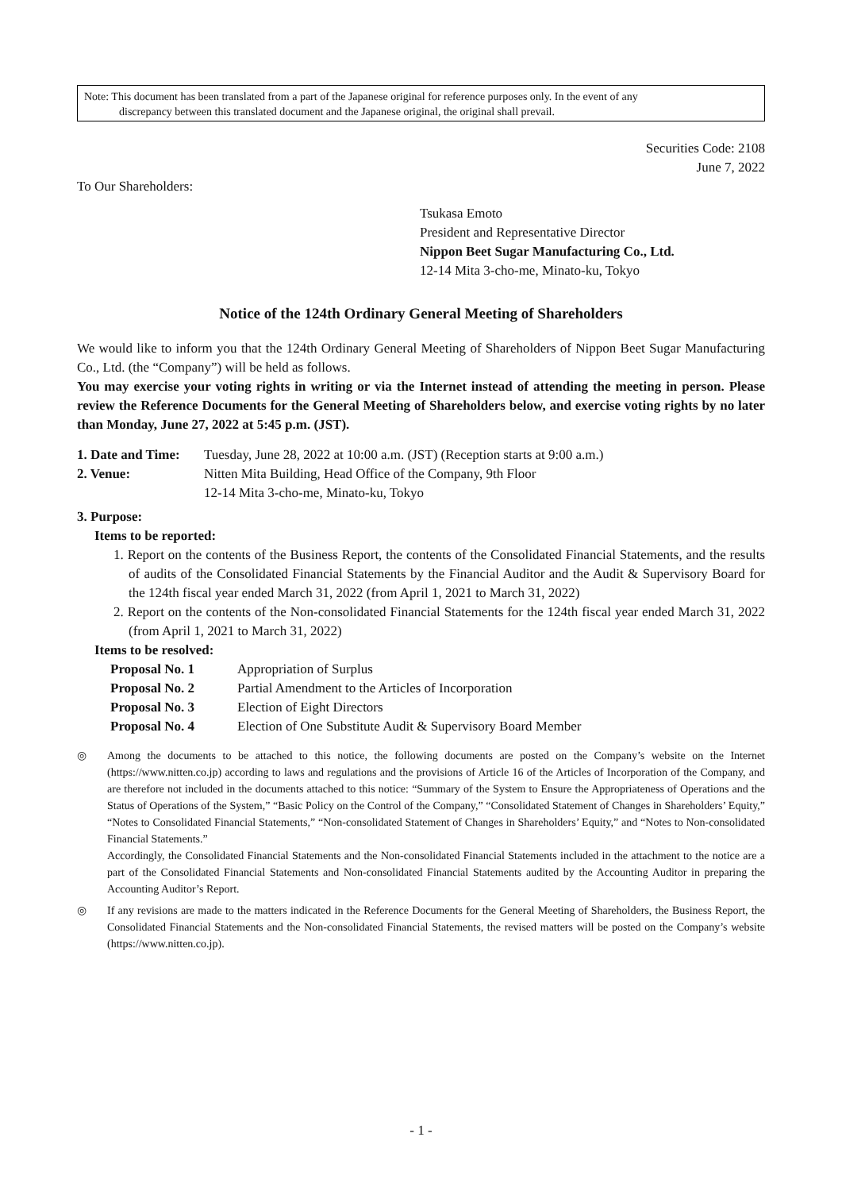Note: This document has been translated from a part of the Japanese original for reference purposes only. In the event of any
discrepancy between this translated document and the Japanese original, the original shall prevail.
Securities Code: 2108
June 7, 2022
To Our Shareholders:
Tsukasa Emoto
President and Representative Director
Nippon Beet Sugar Manufacturing Co., Ltd.
12-14 Mita 3-cho-me, Minato-ku, Tokyo
Notice of the 124th Ordinary General Meeting of Shareholders
We would like to inform you that the 124th Ordinary General Meeting of Shareholders of Nippon Beet Sugar Manufacturing Co., Ltd. (the “Company”) will be held as follows.
You may exercise your voting rights in writing or via the Internet instead of attending the meeting in person. Please review the Reference Documents for the General Meeting of Shareholders below, and exercise voting rights by no later than Monday, June 27, 2022 at 5:45 p.m. (JST).
1. Date and Time: Tuesday, June 28, 2022 at 10:00 a.m. (JST) (Reception starts at 9:00 a.m.)
2. Venue: Nitten Mita Building, Head Office of the Company, 9th Floor
12-14 Mita 3-cho-me, Minato-ku, Tokyo
3. Purpose:
Items to be reported:
1. Report on the contents of the Business Report, the contents of the Consolidated Financial Statements, and the results of audits of the Consolidated Financial Statements by the Financial Auditor and the Audit & Supervisory Board for the 124th fiscal year ended March 31, 2022 (from April 1, 2021 to March 31, 2022)
2. Report on the contents of the Non-consolidated Financial Statements for the 124th fiscal year ended March 31, 2022 (from April 1, 2021 to March 31, 2022)
Items to be resolved:
Proposal No. 1 Appropriation of Surplus
Proposal No. 2 Partial Amendment to the Articles of Incorporation
Proposal No. 3 Election of Eight Directors
Proposal No. 4 Election of One Substitute Audit & Supervisory Board Member
◎ Among the documents to be attached to this notice, the following documents are posted on the Company’s website on the Internet (https://www.nitten.co.jp) according to laws and regulations and the provisions of Article 16 of the Articles of Incorporation of the Company, and are therefore not included in the documents attached to this notice: “Summary of the System to Ensure the Appropriateness of Operations and the Status of Operations of the System,” “Basic Policy on the Control of the Company,” “Consolidated Statement of Changes in Shareholders’ Equity,” “Notes to Consolidated Financial Statements,” “Non-consolidated Statement of Changes in Shareholders’ Equity,” and “Notes to Non-consolidated Financial Statements.”
Accordingly, the Consolidated Financial Statements and the Non-consolidated Financial Statements included in the attachment to the notice are a part of the Consolidated Financial Statements and Non-consolidated Financial Statements audited by the Accounting Auditor in preparing the Accounting Auditor’s Report.
◎ If any revisions are made to the matters indicated in the Reference Documents for the General Meeting of Shareholders, the Business Report, the Consolidated Financial Statements and the Non-consolidated Financial Statements, the revised matters will be posted on the Company’s website (https://www.nitten.co.jp).
- 1 -